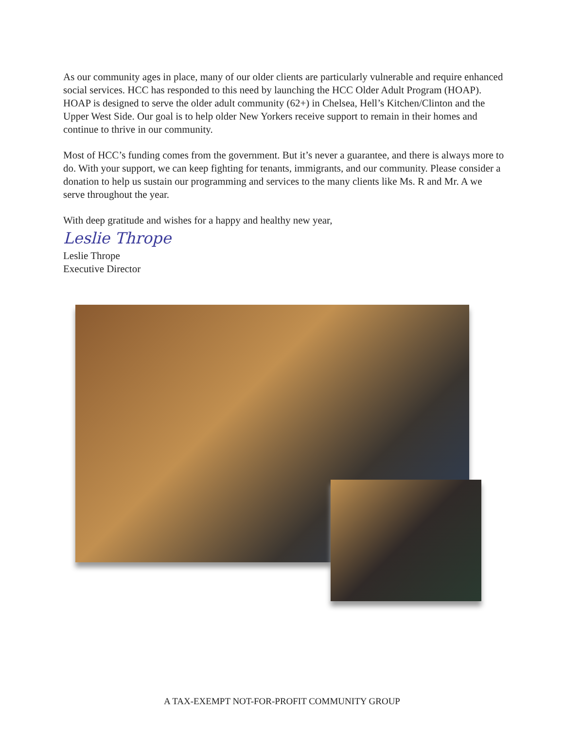As our community ages in place, many of our older clients are particularly vulnerable and require enhanced social services. HCC has responded to this need by launching the HCC Older Adult Program (HOAP). HOAP is designed to serve the older adult community (62+) in Chelsea, Hell’s Kitchen/Clinton and the Upper West Side. Our goal is to help older New Yorkers receive support to remain in their homes and continue to thrive in our community.
Most of HCC’s funding comes from the government. But it’s never a guarantee, and there is always more to do. With your support, we can keep fighting for tenants, immigrants, and our community. Please consider a donation to help us sustain our programming and services to the many clients like Ms. R and Mr. A we serve throughout the year.
With deep gratitude and wishes for a happy and healthy new year,
Leslie Thrope
Leslie Thrope
Executive Director
A TAX-EXEMPT NOT-FOR-PROFIT COMMUNITY GROUP